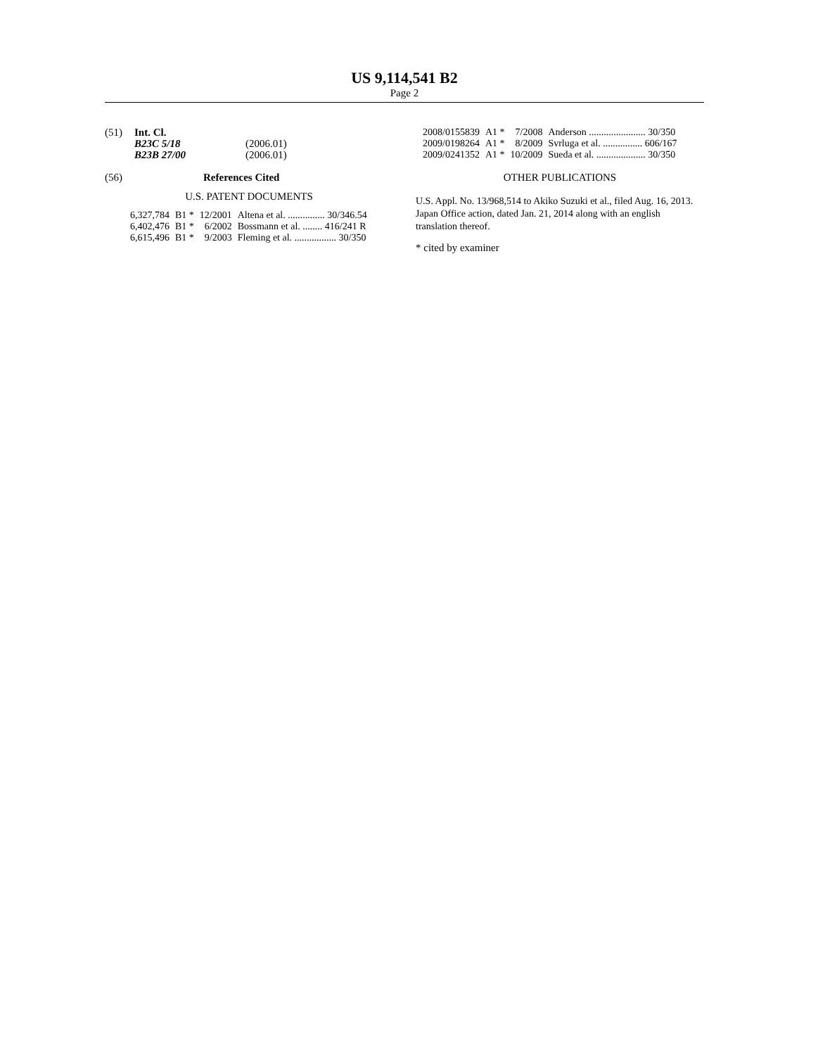US 9,114,541 B2
Page 2
| (51) | Int. Cl. | |
| | B23C 5/18 | (2006.01) |
| | B23B 27/00 | (2006.01) |
(56) References Cited
U.S. PATENT DOCUMENTS
| 6,327,784 | B1 * | 12/2001 | Altena et al. ............... 30/346.54 |
| 6,402,476 | B1 * | 6/2002 | Bossmann et al. ........ 416/241 R |
| 6,615,496 | B1 * | 9/2003 | Fleming et al. ................. 30/350 |
| 2008/0155839 | A1 * | 7/2008 | Anderson ....................... 30/350 |
| 2009/0198264 | A1 * | 8/2009 | Svrluga et al. ................ 606/167 |
| 2009/0241352 | A1 * | 10/2009 | Sueda et al. .................... 30/350 |
OTHER PUBLICATIONS
U.S. Appl. No. 13/968,514 to Akiko Suzuki et al., filed Aug. 16, 2013.
Japan Office action, dated Jan. 21, 2014 along with an english translation thereof.
* cited by examiner